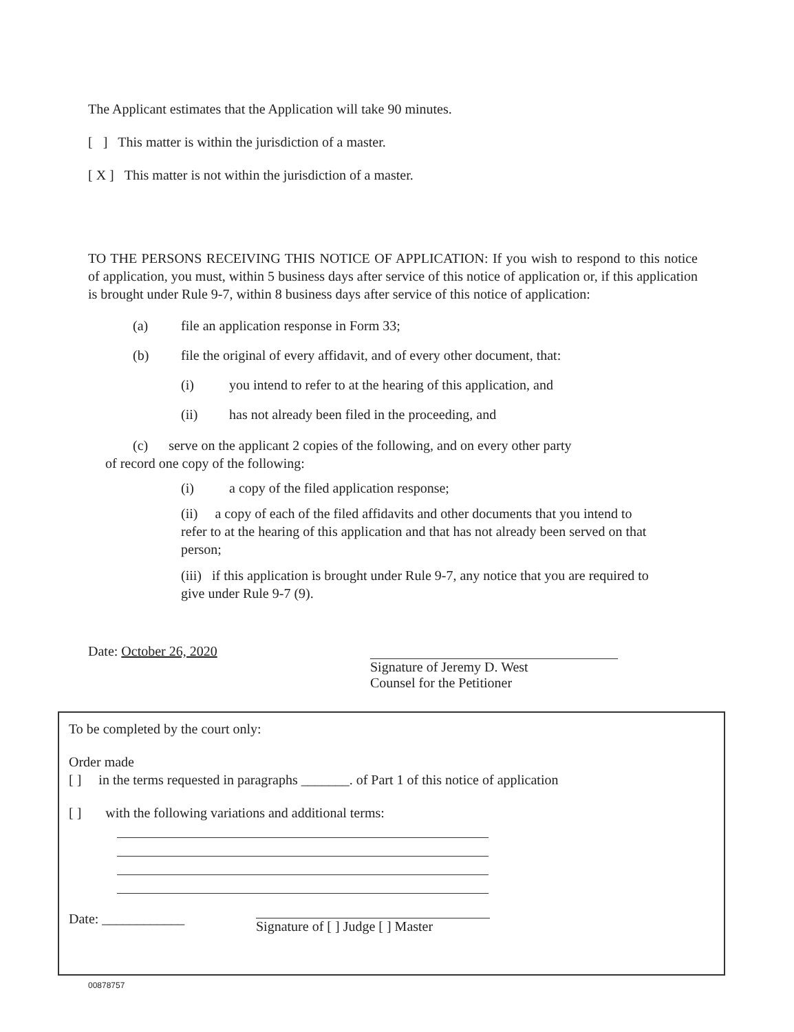The Applicant estimates that the Application will take 90 minutes.
[ ] This matter is within the jurisdiction of a master.
[ X ] This matter is not within the jurisdiction of a master.
TO THE PERSONS RECEIVING THIS NOTICE OF APPLICATION: If you wish to respond to this notice of application, you must, within 5 business days after service of this notice of application or, if this application is brought under Rule 9-7, within 8 business days after service of this notice of application:
(a) file an application response in Form 33;
(b) file the original of every affidavit, and of every other document, that:
(i) you intend to refer to at the hearing of this application, and
(ii) has not already been filed in the proceeding, and
(c) serve on the applicant 2 copies of the following, and on every other party
of record one copy of the following:
(i) a copy of the filed application response;
(ii) a copy of each of the filed affidavits and other documents that you intend to refer to at the hearing of this application and that has not already been served on that person;
(iii) if this application is brought under Rule 9-7, any notice that you are required to give under Rule 9-7 (9).
Date: October 26, 2020 Signature of Jeremy D. West
Counsel for the Petitioner
To be completed by the court only:
Order made
[ ] in the terms requested in paragraphs _______. of Part 1 of this notice of application
[ ] with the following variations and additional terms:
Date: ____________ Signature of [ ] Judge [ ] Master
00878757